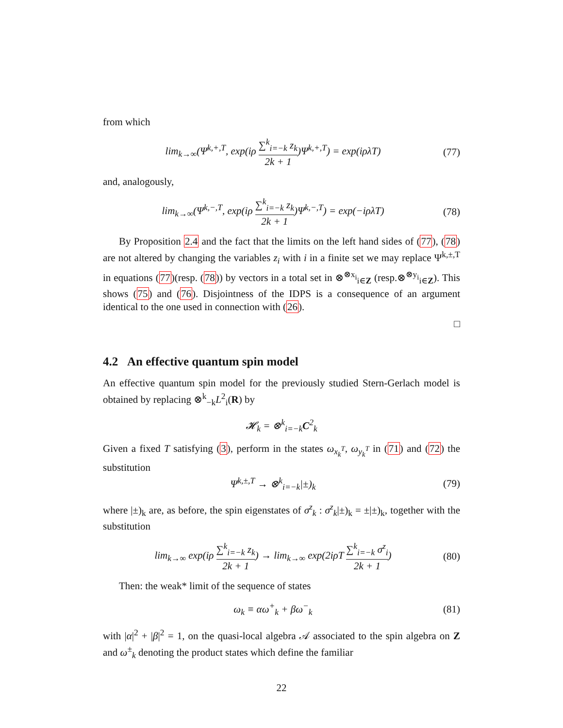from which
lim<sub>k→∞</sub>(Ψ<sup>k,+,T</sup>, exp(iρ ∑<sup>k</sup><sub>i=−k</sub> z<sub>k</sub> 2k + 1)Ψ<sup>k,+,T</sup>) = exp(iρλT)
(77)
and, analogously,
lim<sub>k→∞</sub>(Ψ<sup>k,−,T</sup>, exp(iρ ∑<sup>k</sup><sub>i=−k</sub> z<sub>k</sub> 2k + 1)Ψ<sup>k,−,T</sup>) = exp(−iρλT)
(78)
By Proposition 2.4 and the fact that the limits on the left hand sides of (77), (78) are not altered by changing the variables z<sub>i</sub> with i in a finite set we may replace Ψ<sup>k,±,T</sup> in equations (77)(resp. (78)) by vectors in a total set in ⊗<sup>⊗x<sub>i</sub></sup><sub>i∈Z</sub> (resp.⊗<sup>⊗y<sub>i</sub></sup><sub>i∈Z</sub>). This shows (75) and (76). Disjointness of the IDPS is a consequence of an argument identical to the one used in connection with (26).
□
4.2 An effective quantum spin model
An effective quantum spin model for the previously studied Stern-Gerlach model is obtained by replacing ⊗<sup>k</sup><sub>−k</sub>L<sup>2</sup><sub>i</sub>(R) by
𝓗<sub>k</sub> = ⊗<sup>k</sup><sub>i=−k</sub>C<sup>2</sup><sub>k</sub>
Given a fixed T satisfying (3), perform in the states ω<sub>x<sub>k</sub><sup>T</sup></sub>, ω<sub>y<sub>k</sub><sup>T</sup></sub> in (71) and (72) the substitution
Ψ<sup>k,±,T</sup> → ⊗<sup>k</sup><sub>i=−k</sub>|±)<sub>k</sub> (79)
where |±)<sub>k</sub> are, as before, the spin eigenstates of σ<sup>z</sup><sub>k</sub> : σ<sup>z</sup><sub>k</sub>|±)<sub>k</sub> = ±|±)<sub>k</sub>, together with the substitution
lim<sub>k→∞</sub> exp(iρ ∑<sup>k</sup><sub>i=−k</sub> z<sub>k</sub> 2k + 1) → lim<sub>k→∞</sub> exp(2iρT ∑<sup>k</sup><sub>i=−k</sub> σ<sup>z</sup><sub>i</sub> 2k + 1)
(80)
Then: the weak* limit of the sequence of states
ω<sub>k</sub> ≡ αω<sup>+</sup><sub>k</sub> + βω<sup>−</sup><sub>k</sub> (81)
with |α|<sup>2</sup> + |β|<sup>2</sup> = 1, on the quasi-local algebra 𝒜 associated to the spin algebra on Z and ω<sup>±</sup><sub>k</sub> denoting the product states which define the familiar
22